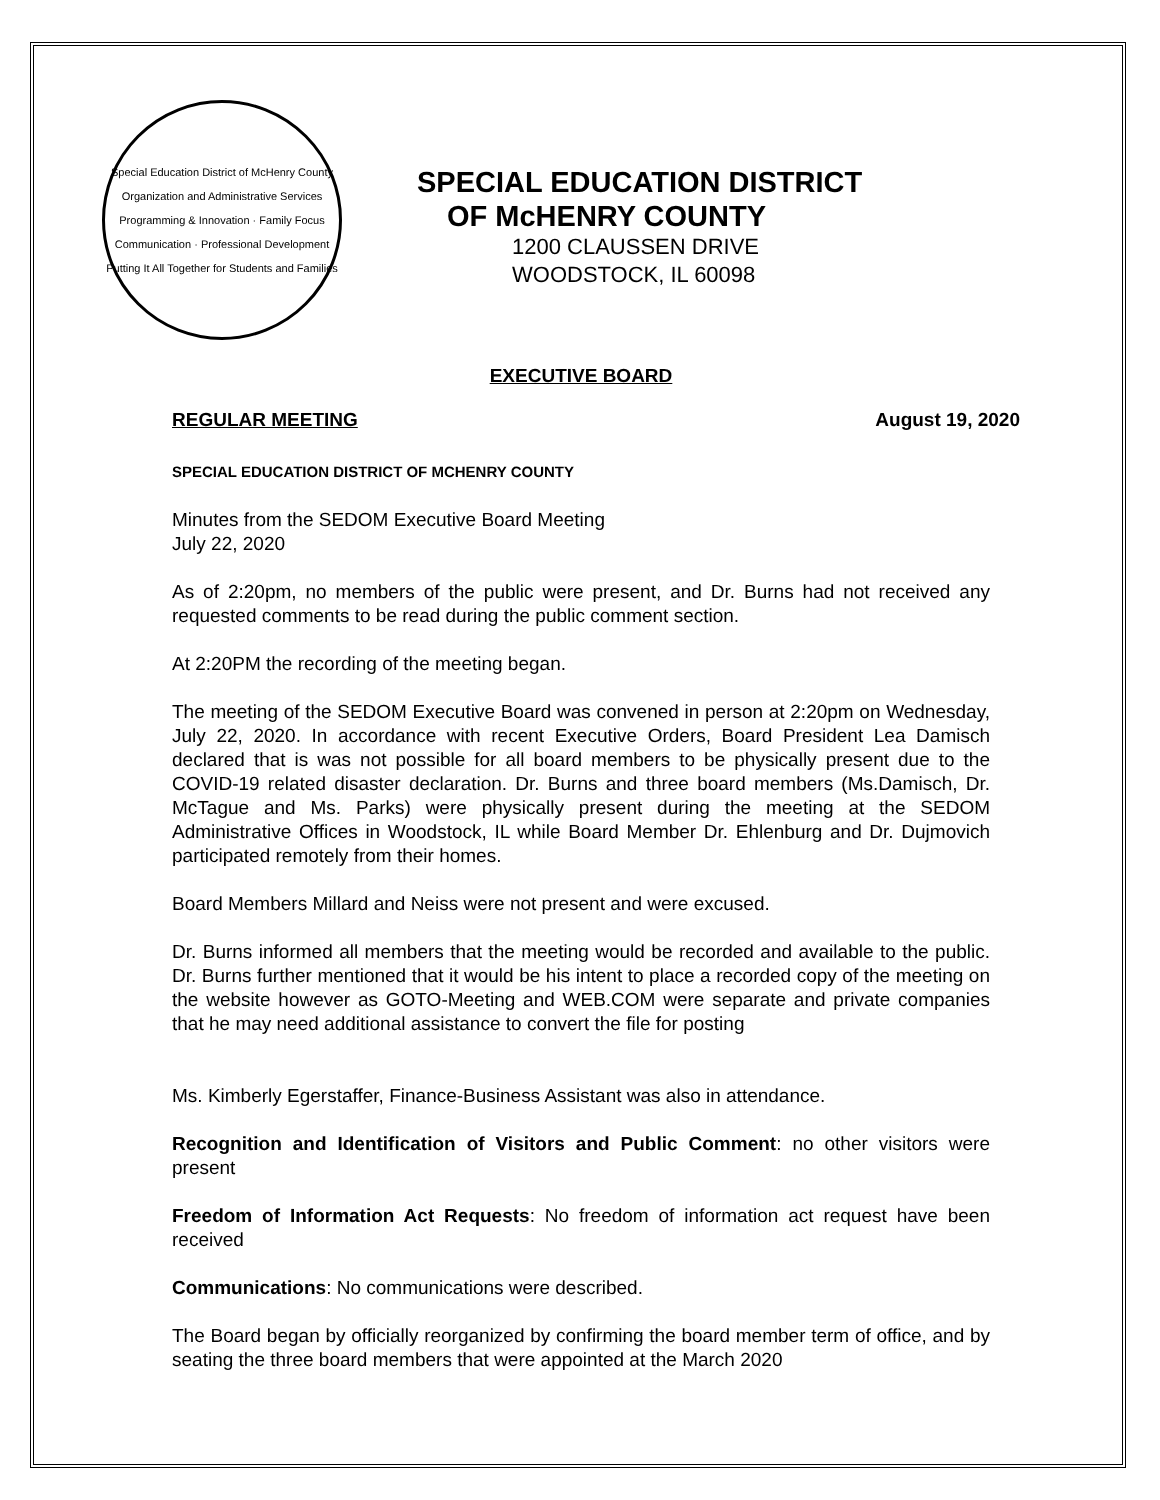Special Education District of McHenry County
Organization and Administrative Services
Programming & Innovation · Family Focus
Communication · Professional Development
Putting It All Together for Students and Families
SPECIAL EDUCATION DISTRICT
OF McHENRY COUNTY
1200 CLAUSSEN DRIVE
WOODSTOCK, IL 60098
EXECUTIVE BOARD
REGULAR MEETING August 19, 2020
SPECIAL EDUCATION DISTRICT OF MCHENRY COUNTY
Minutes from the SEDOM Executive Board Meeting
July 22, 2020
As of 2:20pm, no members of the public were present, and Dr. Burns had not received any requested comments to be read during the public comment section.
At 2:20PM the recording of the meeting began.
The meeting of the SEDOM Executive Board was convened in person at 2:20pm on Wednesday, July 22, 2020. In accordance with recent Executive Orders, Board President Lea Damisch declared that is was not possible for all board members to be physically present due to the COVID-19 related disaster declaration. Dr. Burns and three board members (Ms.Damisch, Dr. McTague and Ms. Parks) were physically present during the meeting at the SEDOM Administrative Offices in Woodstock, IL while Board Member Dr. Ehlenburg and Dr. Dujmovich participated remotely from their homes.
Board Members Millard and Neiss were not present and were excused.
Dr. Burns informed all members that the meeting would be recorded and available to the public. Dr. Burns further mentioned that it would be his intent to place a recorded copy of the meeting on the website however as GOTO-Meeting and WEB.COM were separate and private companies that he may need additional assistance to convert the file for posting
Ms. Kimberly Egerstaffer, Finance-Business Assistant was also in attendance.
Recognition and Identification of Visitors and Public Comment: no other visitors were present
Freedom of Information Act Requests: No freedom of information act request have been received
Communications: No communications were described.
The Board began by officially reorganized by confirming the board member term of office, and by seating the three board members that were appointed at the March 2020